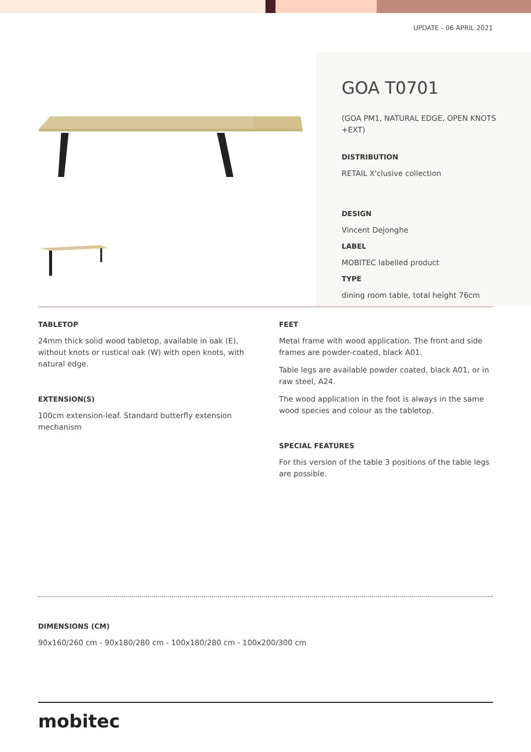UPDATE - 06 APRIL 2021
GOA T0701
(GOA PM1, NATURAL EDGE, OPEN KNOTS +EXT)
DISTRIBUTION
RETAIL X'clusive collection
DESIGN
Vincent Dejonghe
LABEL
MOBITEC labelled product
TYPE
dining room table, total height 76cm
TABLETOP
24mm thick solid wood tabletop, available in oak (E), without knots or rustical oak (W) with open knots, with natural edge.
EXTENSION(S)
100cm extension-leaf. Standard butterfly extension mechanism
FEET
Metal frame with wood application. The front and side frames are powder-coated, black A01.
Table legs are available powder coated, black A01, or in raw steel, A24.
The wood application in the foot is always in the same wood species and colour as the tabletop.
SPECIAL FEATURES
For this version of the table 3 positions of the table legs are possible.
DIMENSIONS (CM)
90x160/260 cm - 90x180/280 cm - 100x180/280 cm - 100x200/300 cm
mobitec